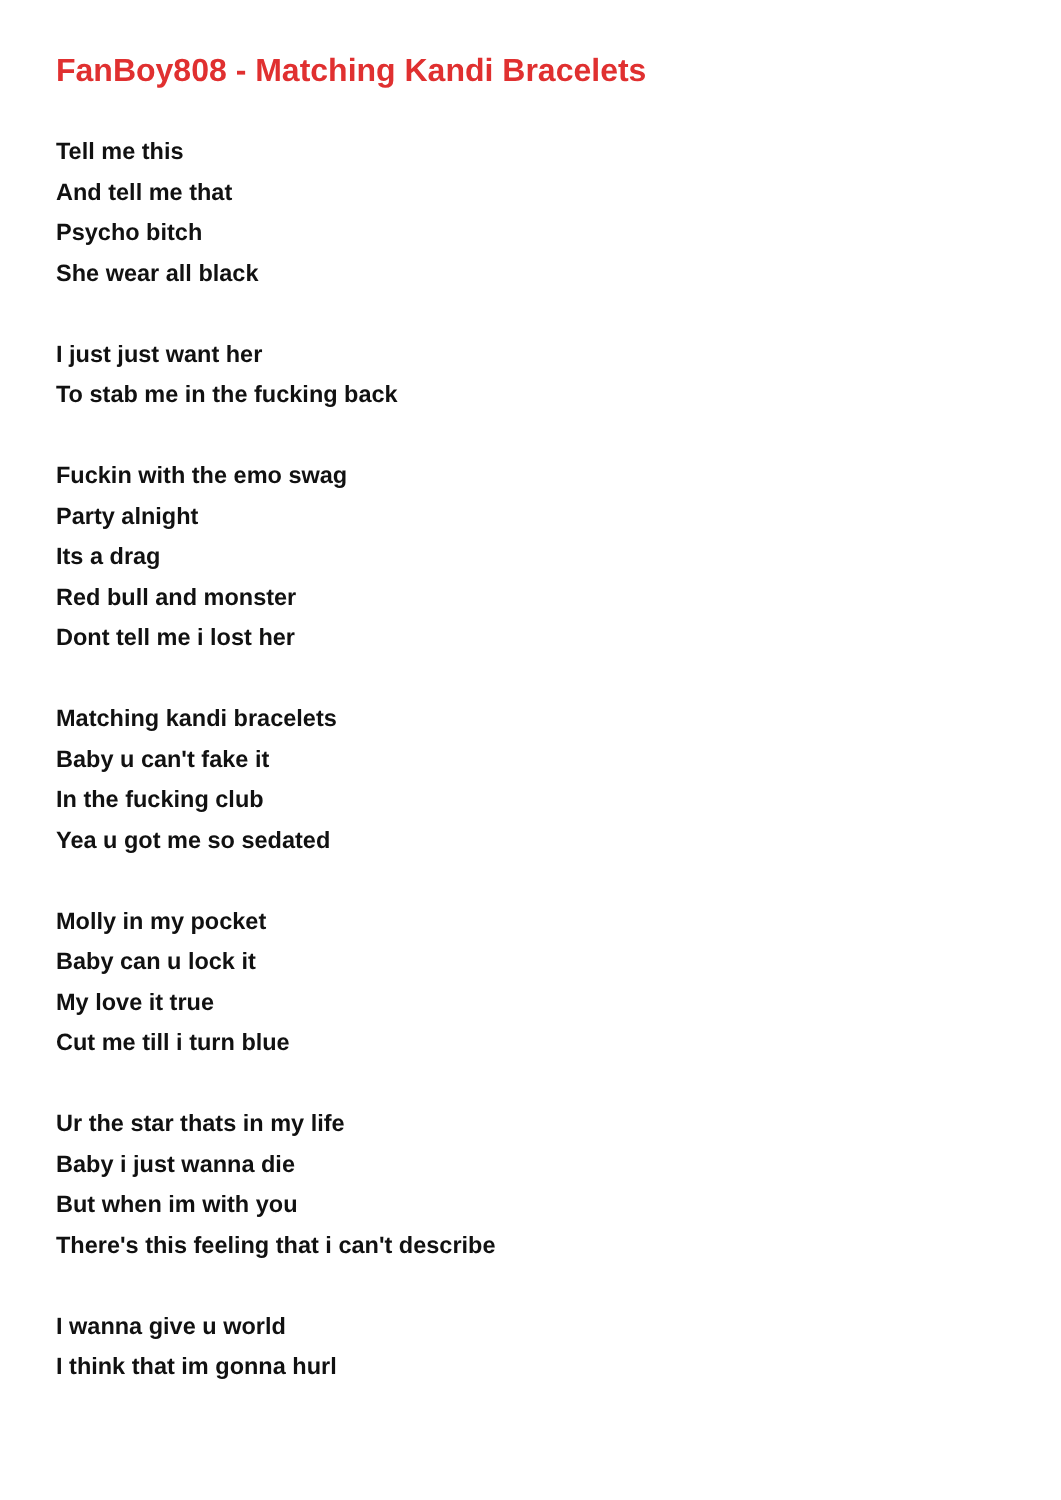FanBoy808 - Matching Kandi Bracelets
Tell me this
And tell me that
Psycho bitch
She wear all black
I just just want her
To stab me in the fucking back
Fuckin with the emo swag
Party alnight
Its a drag
Red bull and monster
Dont tell me i lost her
Matching kandi bracelets
Baby u can't fake it
In the fucking club
Yea u got me so sedated
Molly in my pocket
Baby can u lock it
My love it true
Cut me till i turn blue
Ur the star thats in my life
Baby i just wanna die
But when im with you
There's this feeling that i can't describe
I wanna give u world
I think that im gonna hurl